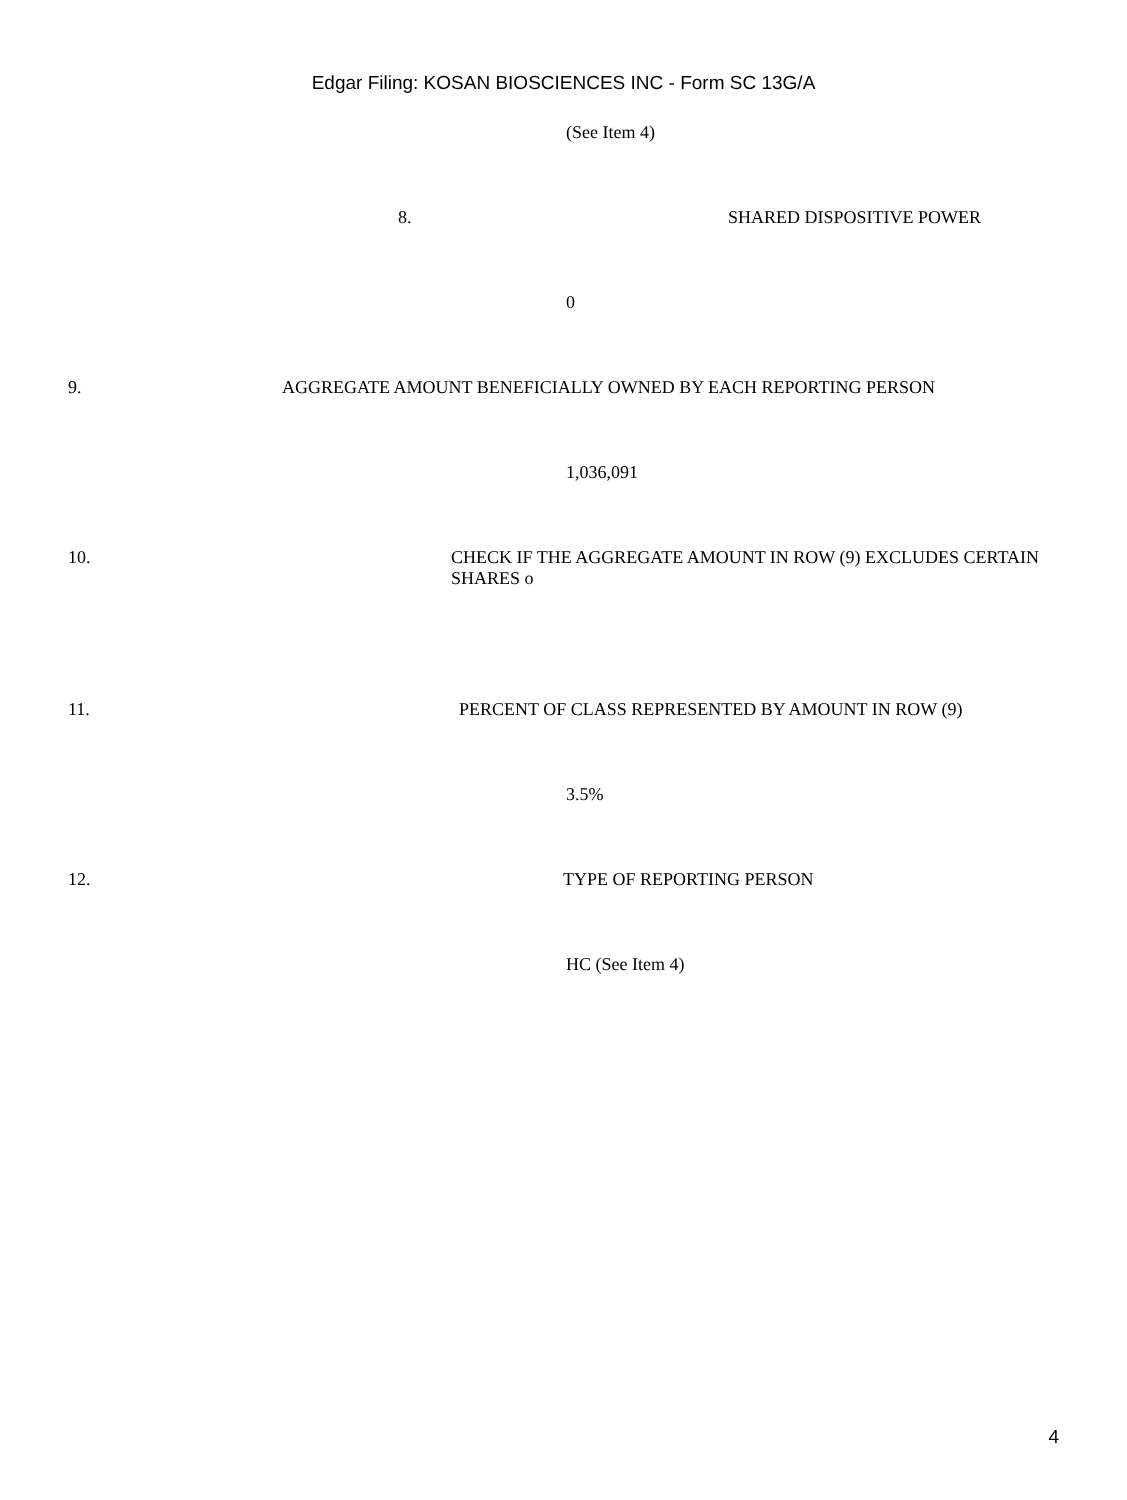Edgar Filing: KOSAN BIOSCIENCES INC - Form SC 13G/A
(See Item 4)
8. SHARED DISPOSITIVE POWER
0
9. AGGREGATE AMOUNT BENEFICIALLY OWNED BY EACH REPORTING PERSON
1,036,091
10. CHECK IF THE AGGREGATE AMOUNT IN ROW (9) EXCLUDES CERTAIN SHARES o
11. PERCENT OF CLASS REPRESENTED BY AMOUNT IN ROW (9)
3.5%
12. TYPE OF REPORTING PERSON
HC (See Item 4)
4